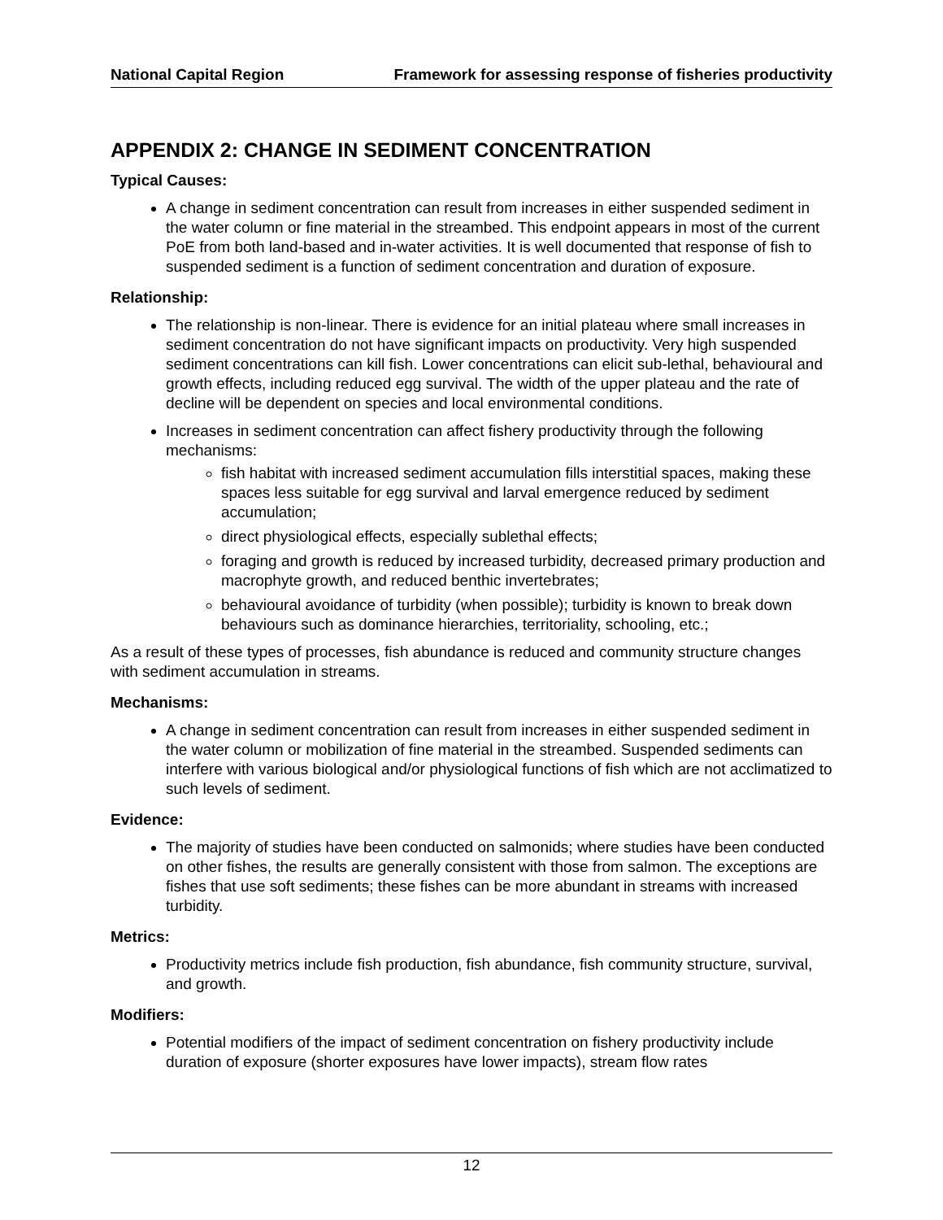National Capital Region Framework for assessing response of fisheries productivity
APPENDIX 2: CHANGE IN SEDIMENT CONCENTRATION
Typical Causes:
A change in sediment concentration can result from increases in either suspended sediment in the water column or fine material in the streambed. This endpoint appears in most of the current PoE from both land-based and in-water activities. It is well documented that response of fish to suspended sediment is a function of sediment concentration and duration of exposure.
Relationship:
The relationship is non-linear. There is evidence for an initial plateau where small increases in sediment concentration do not have significant impacts on productivity. Very high suspended sediment concentrations can kill fish. Lower concentrations can elicit sub-lethal, behavioural and growth effects, including reduced egg survival. The width of the upper plateau and the rate of decline will be dependent on species and local environmental conditions.
Increases in sediment concentration can affect fishery productivity through the following mechanisms:
fish habitat with increased sediment accumulation fills interstitial spaces, making these spaces less suitable for egg survival and larval emergence reduced by sediment accumulation;
direct physiological effects, especially sublethal effects;
foraging and growth is reduced by increased turbidity, decreased primary production and macrophyte growth, and reduced benthic invertebrates;
behavioural avoidance of turbidity (when possible); turbidity is known to break down behaviours such as dominance hierarchies, territoriality, schooling, etc.;
As a result of these types of processes, fish abundance is reduced and community structure changes with sediment accumulation in streams.
Mechanisms:
A change in sediment concentration can result from increases in either suspended sediment in the water column or mobilization of fine material in the streambed. Suspended sediments can interfere with various biological and/or physiological functions of fish which are not acclimatized to such levels of sediment.
Evidence:
The majority of studies have been conducted on salmonids; where studies have been conducted on other fishes, the results are generally consistent with those from salmon. The exceptions are fishes that use soft sediments; these fishes can be more abundant in streams with increased turbidity.
Metrics:
Productivity metrics include fish production, fish abundance, fish community structure, survival, and growth.
Modifiers:
Potential modifiers of the impact of sediment concentration on fishery productivity include duration of exposure (shorter exposures have lower impacts), stream flow rates
12